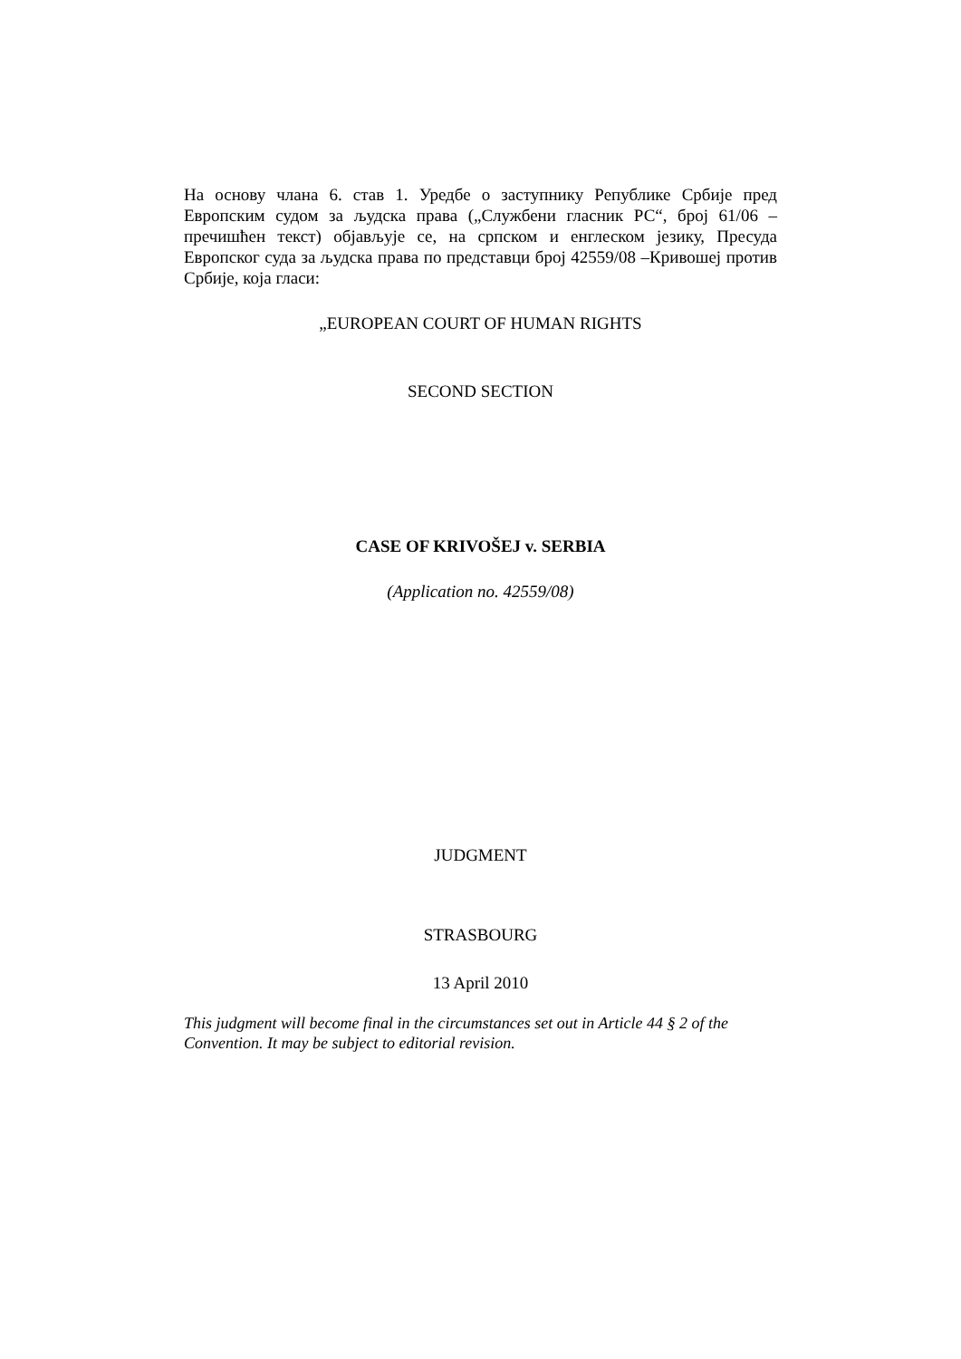На основу члана 6. став 1. Уредбе о заступнику Републике Србије пред Европским судом за људска права („Службени гласник РС“, број 61/06 –пречишћен текст) објављује се, на српском и енглеском језику, Пресуда Европског суда за људска права по представци број 42559/08 –Кривошеј против Србије, која гласи:
„EUROPEAN COURT OF HUMAN RIGHTS
SECOND SECTION
CASE OF KRIVOŠEJ v. SERBIA
(Application no. 42559/08)
JUDGMENT
STRASBOURG
13 April 2010
This judgment will become final in the circumstances set out in Article 44 § 2 of the Convention. It may be subject to editorial revision.